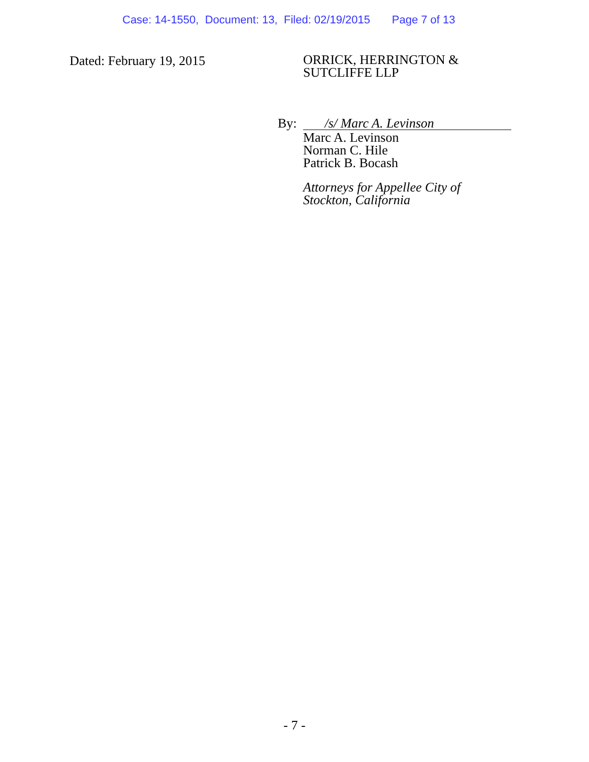Case: 14-1550, Document: 13, Filed: 02/19/2015 Page 7 of 13
Dated: February 19, 2015
ORRICK, HERRINGTON &
SUTCLIFFE LLP
By: /s/ Marc A. Levinson
Marc A. Levinson
Norman C. Hile
Patrick B. Bocash
Attorneys for Appellee City of
Stockton, California
- 7 -